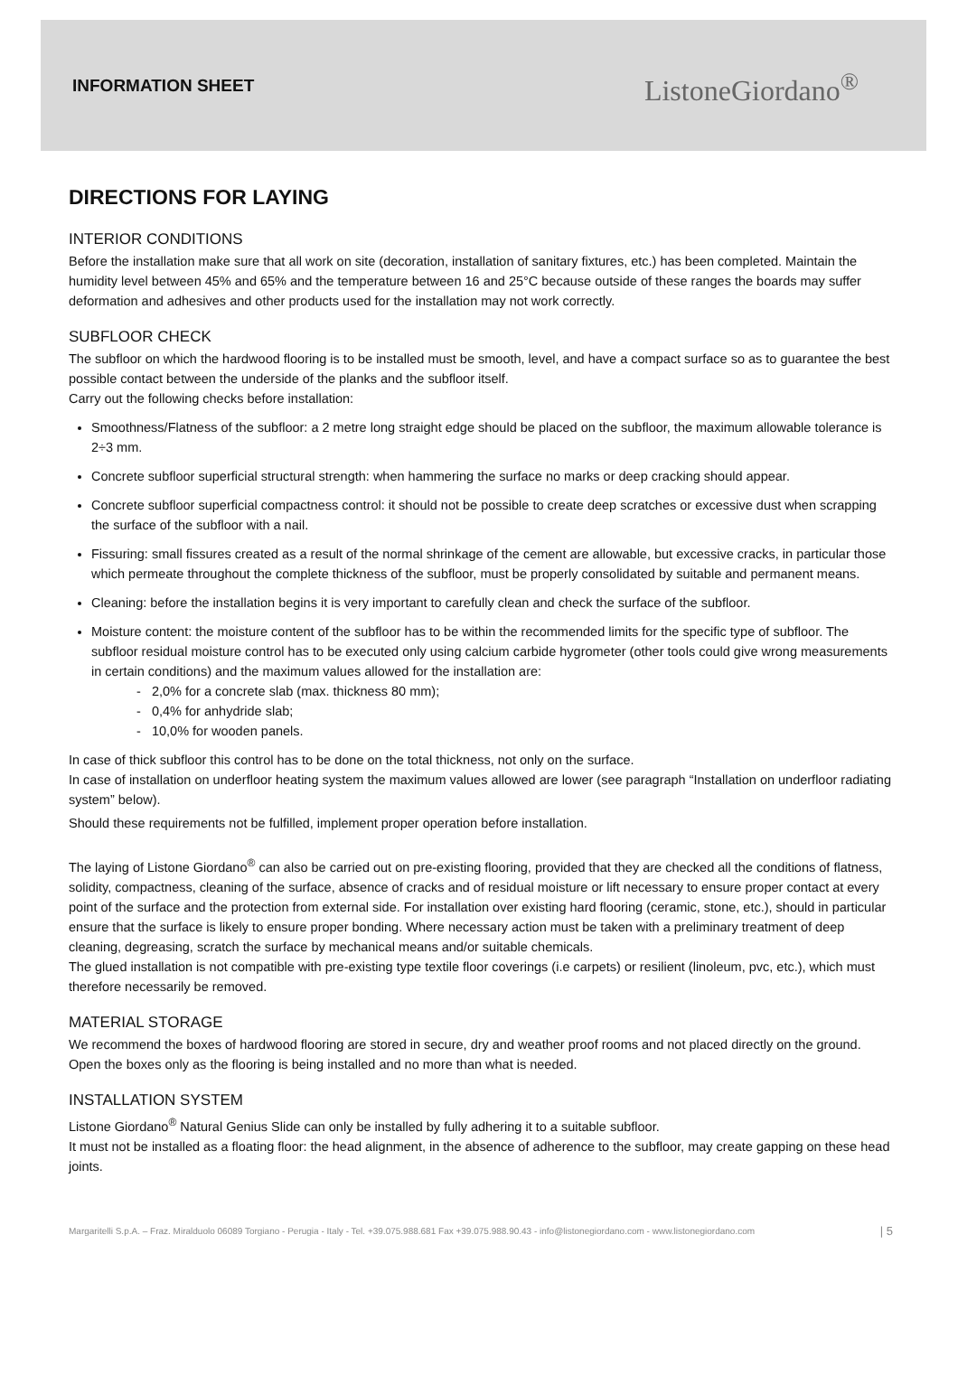INFORMATION SHEET ListoneGiordano<sup>®</sup>
DIRECTIONS FOR LAYING
INTERIOR CONDITIONS
Before the installation make sure that all work on site (decoration, installation of sanitary fixtures, etc.) has been completed. Maintain the humidity level between 45% and 65% and the temperature between 16 and 25°C because outside of these ranges the boards may suffer deformation and adhesives and other products used for the installation may not work correctly.
SUBFLOOR CHECK
The subfloor on which the hardwood flooring is to be installed must be smooth, level, and have a compact surface so as to guarantee the best possible contact between the underside of the planks and the subfloor itself.
Carry out the following checks before installation:
Smoothness/Flatness of the subfloor: a 2 metre long straight edge should be placed on the subfloor, the maximum allowable tolerance is 2÷3 mm.
Concrete subfloor superficial structural strength: when hammering the surface no marks or deep cracking should appear.
Concrete subfloor superficial compactness control: it should not be possible to create deep scratches or excessive dust when scrapping the surface of the subfloor with a nail.
Fissuring: small fissures created as a result of the normal shrinkage of the cement are allowable, but excessive cracks, in particular those which permeate throughout the complete thickness of the subfloor, must be properly consolidated by suitable and permanent means.
Cleaning: before the installation begins it is very important to carefully clean and check the surface of the subfloor.
Moisture content: the moisture content of the subfloor has to be within the recommended limits for the specific type of subfloor. The subfloor residual moisture control has to be executed only using calcium carbide hygrometer (other tools could give wrong measurements in certain conditions) and the maximum values allowed for the installation are:
- 2,0% for a concrete slab (max. thickness 80 mm);
- 0,4% for anhydride slab;
- 10,0% for wooden panels.
In case of thick subfloor this control has to be done on the total thickness, not only on the surface.
In case of installation on underfloor heating system the maximum values allowed are lower (see paragraph “Installation on underfloor radiating system” below).
Should these requirements not be fulfilled, implement proper operation before installation.
The laying of Listone Giordano<sup>®</sup> can also be carried out on pre-existing flooring, provided that they are checked all the conditions of flatness, solidity, compactness, cleaning of the surface, absence of cracks and of residual moisture or lift necessary to ensure proper contact at every point of the surface and the protection from external side. For installation over existing hard flooring (ceramic, stone, etc.), should in particular ensure that the surface is likely to ensure proper bonding. Where necessary action must be taken with a preliminary treatment of deep cleaning, degreasing, scratch the surface by mechanical means and/or suitable chemicals.
The glued installation is not compatible with pre-existing type textile floor coverings (i.e carpets) or resilient (linoleum, pvc, etc.), which must therefore necessarily be removed.
MATERIAL STORAGE
We recommend the boxes of hardwood flooring are stored in secure, dry and weather proof rooms and not placed directly on the ground. Open the boxes only as the flooring is being installed and no more than what is needed.
INSTALLATION SYSTEM
Listone Giordano<sup>®</sup> Natural Genius Slide can only be installed by fully adhering it to a suitable subfloor.
It must not be installed as a floating floor: the head alignment, in the absence of adherence to the subfloor, may create gapping on these head joints.
Margaritelli S.p.A. – Fraz. Miralduolo 06089 Torgiano - Perugia - Italy - Tel. +39.075.988.681 Fax +39.075.988.90.43 - info@listonegiordano.com - www.listonegiordano.com | 5